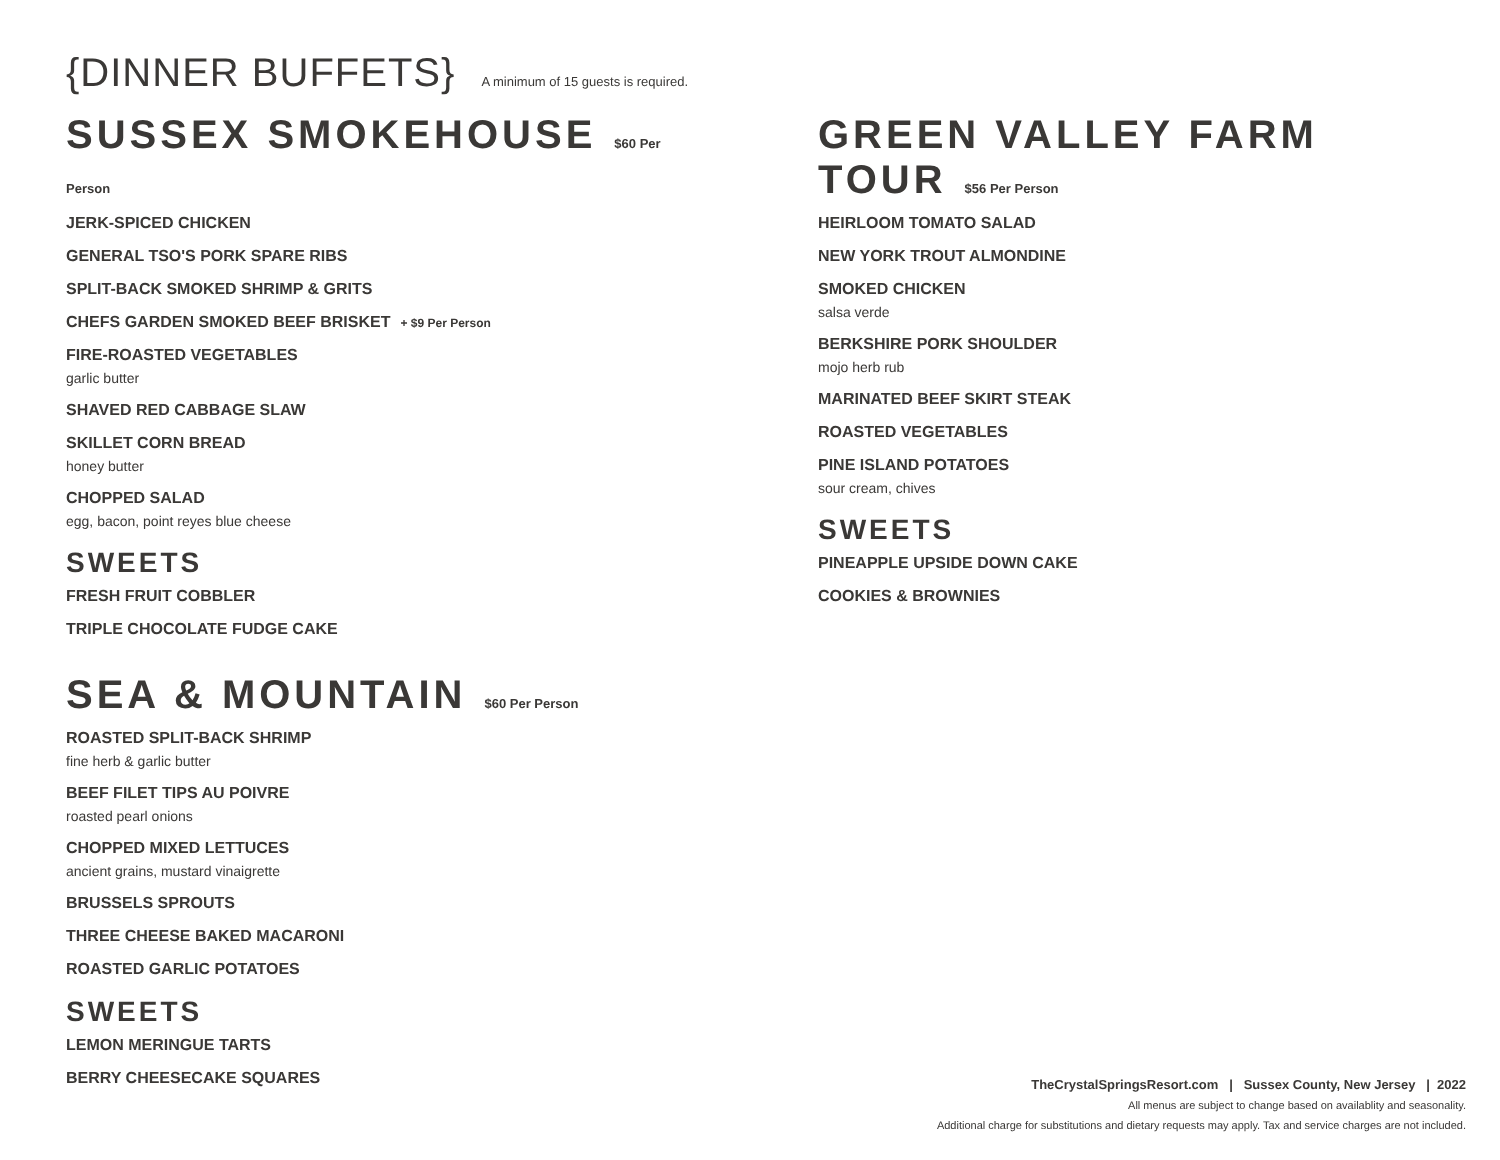{DINNER BUFFETS}
A minimum of 15 guests is required.
SUSSEX SMOKEHOUSE $60 Per Person
JERK-SPICED CHICKEN
GENERAL TSO'S PORK SPARE RIBS
SPLIT-BACK SMOKED SHRIMP & GRITS
CHEFS GARDEN SMOKED BEEF BRISKET + $9 Per Person
FIRE-ROASTED VEGETABLES
garlic butter
SHAVED RED CABBAGE SLAW
SKILLET CORN BREAD
honey butter
CHOPPED SALAD
egg, bacon, point reyes blue cheese
SWEETS
FRESH FRUIT COBBLER
TRIPLE CHOCOLATE FUDGE CAKE
SEA & MOUNTAIN $60 Per Person
ROASTED SPLIT-BACK SHRIMP
fine herb & garlic butter
BEEF FILET TIPS AU POIVRE
roasted pearl onions
CHOPPED MIXED LETTUCES
ancient grains, mustard vinaigrette
BRUSSELS SPROUTS
THREE CHEESE BAKED MACARONI
ROASTED GARLIC POTATOES
SWEETS
LEMON MERINGUE TARTS
BERRY CHEESECAKE SQUARES
GREEN VALLEY FARM TOUR $56 Per Person
HEIRLOOM TOMATO SALAD
NEW YORK TROUT ALMONDINE
SMOKED CHICKEN
salsa verde
BERKSHIRE PORK SHOULDER
mojo herb rub
MARINATED BEEF SKIRT STEAK
ROASTED VEGETABLES
PINE ISLAND POTATOES
sour cream, chives
SWEETS
PINEAPPLE UPSIDE DOWN CAKE
COOKIES & BROWNIES
TheCrystalSpringsResort.com | Sussex County, New Jersey | 2022
All menus are subject to change based on availablity and seasonality.
Additional charge for substitutions and dietary requests may apply. Tax and service charges are not included.